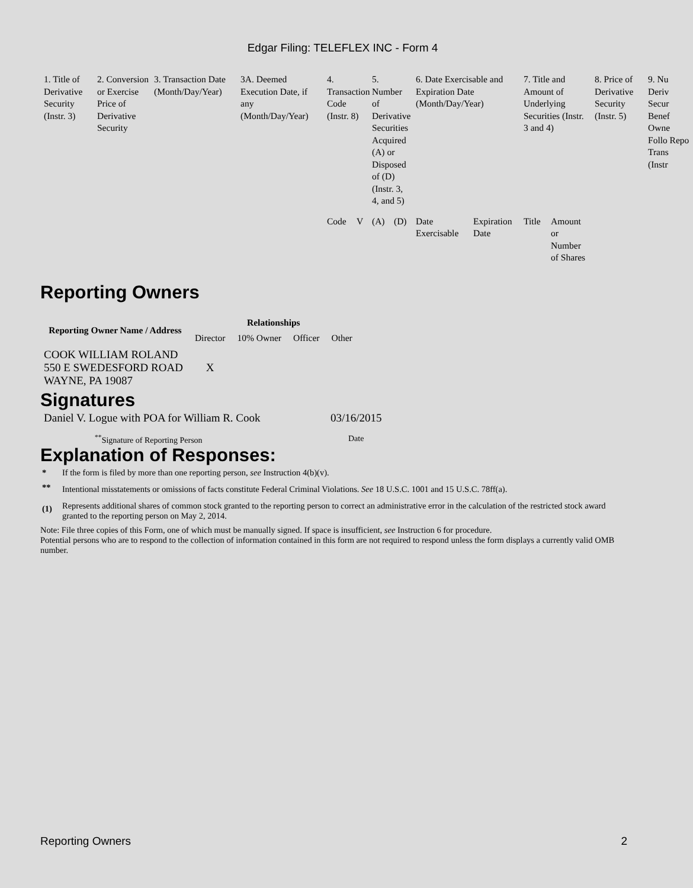Edgar Filing: TELEFLEX INC - Form 4
| 1. Title of Derivative Security (Instr. 3) | 2. Conversion or Exercise Price of Derivative Security | 3. Transaction Date (Month/Day/Year) | 3A. Deemed Execution Date, if any (Month/Day/Year) | 4. Transaction Code (Instr. 8) | | 5. Number of Derivative Securities Acquired (A) or Disposed of (D) (Instr. 3, 4, and 5) | | 6. Date Exercisable and Expiration Date (Month/Day/Year) | | 7. Title and Amount of Underlying Securities (Instr. 3 and 4) | | 8. Price of Derivative Security (Instr. 5) | 9. Nu Deriv Secur Benef Owne Follo Repo Trans (Instr |
| | | | | Code | V | (A) | (D) | Date Exercisable | Expiration Date | Title | Amount or Number of Shares | | |
Reporting Owners
| Reporting Owner Name / Address | Relationships | | | |
| --- | --- | --- | --- | --- |
| | Director | 10% Owner | Officer | Other |
| COOK WILLIAM ROLAND 550 E SWEDESFORD ROAD WAYNE, PA 19087 | X | | | |
Signatures
| Daniel V. Logue with POA for William R. Cook | 03/16/2015 |
| <sup>**</sup> Signature of Reporting Person | Date |
Explanation of Responses:
| * | If the form is filed by more than one reporting person, see Instruction 4(b)(v). |
| ** | Intentional misstatements or omissions of facts constitute Federal Criminal Violations. See 18 U.S.C. 1001 and 15 U.S.C. 78ff(a). |
| (1) | Represents additional shares of common stock granted to the reporting person to correct an administrative error in the calculation of the restricted stock award granted to the reporting person on May 2, 2014. |
Note: File three copies of this Form, one of which must be manually signed. If space is insufficient, see Instruction 6 for procedure.
Potential persons who are to respond to the collection of information contained in this form are not required to respond unless the form displays a currently valid OMB number.
Reporting Owners 2